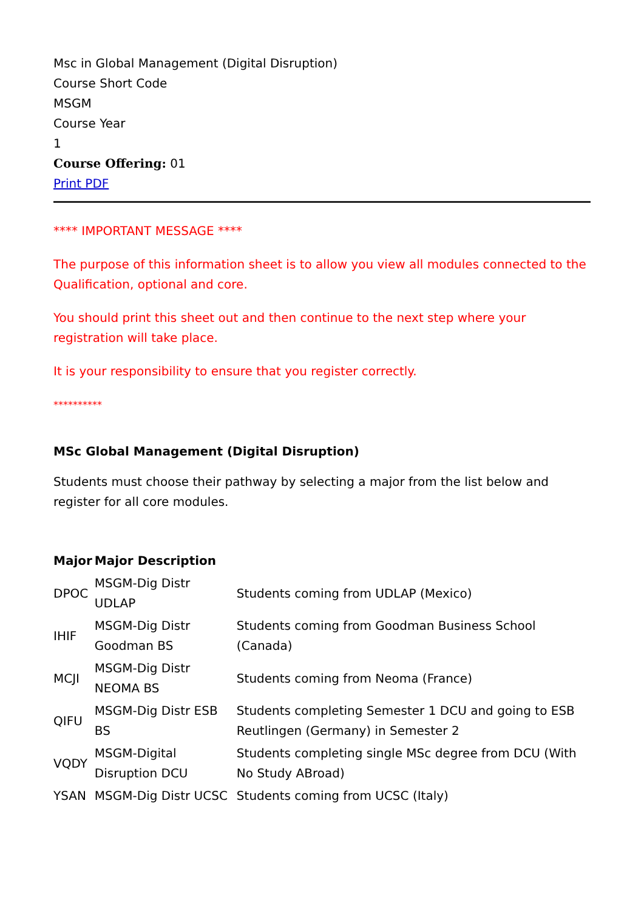Msc in Global Management (Digital Disruption)
Course Short Code
MSGM
Course Year
1
Course Offering: 01
Print PDF
**** IMPORTANT MESSAGE ****
The purpose of this information sheet is to allow you view all modules connected to the Qualification, optional and core.
You should print this sheet out and then continue to the next step where your registration will take place.
It is your responsibility to ensure that you register correctly.
**********
MSc Global Management (Digital Disruption)
Students must choose their pathway by selecting a major from the list below and register for all core modules.
| Major | Major Description | |
| --- | --- | --- |
| DPOC | MSGM-Dig Distr UDLAP | Students coming from UDLAP (Mexico) |
| IHIF | MSGM-Dig Distr Goodman BS | Students coming from Goodman Business School (Canada) |
| MCJI | MSGM-Dig Distr NEOMA BS | Students coming from Neoma (France) |
| QIFU | MSGM-Dig Distr ESB BS | Students completing Semester 1 DCU and going to ESB Reutlingen (Germany) in Semester 2 |
| VQDY | MSGM-Digital Disruption DCU | Students completing single MSc degree from DCU (With No Study ABroad) |
| YSAN | MSGM-Dig Distr UCSC | Students coming from UCSC (Italy) |